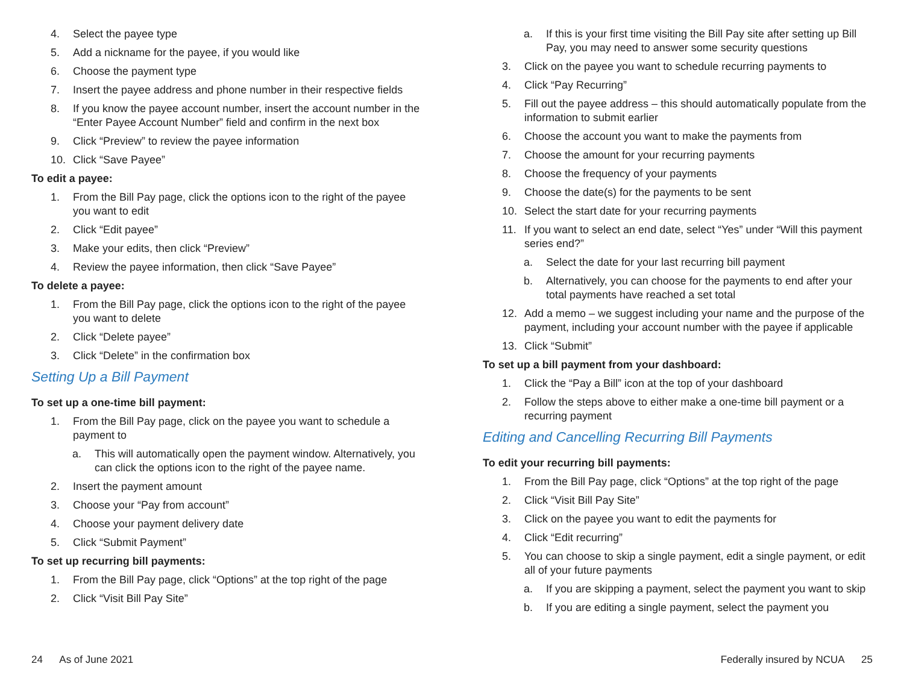4. Select the payee type
5. Add a nickname for the payee, if you would like
6. Choose the payment type
7. Insert the payee address and phone number in their respective fields
8. If you know the payee account number, insert the account number in the “Enter Payee Account Number” field and confirm in the next box
9. Click “Preview” to review the payee information
10. Click “Save Payee”
To edit a payee:
1. From the Bill Pay page, click the options icon to the right of the payee you want to edit
2. Click “Edit payee”
3. Make your edits, then click “Preview”
4. Review the payee information, then click “Save Payee”
To delete a payee:
1. From the Bill Pay page, click the options icon to the right of the payee you want to delete
2. Click “Delete payee”
3. Click “Delete” in the confirmation box
Setting Up a Bill Payment
To set up a one-time bill payment:
1. From the Bill Pay page, click on the payee you want to schedule a payment to
a. This will automatically open the payment window. Alternatively, you can click the options icon to the right of the payee name.
2. Insert the payment amount
3. Choose your “Pay from account”
4. Choose your payment delivery date
5. Click “Submit Payment”
To set up recurring bill payments:
1. From the Bill Pay page, click “Options” at the top right of the page
2. Click “Visit Bill Pay Site”
a. If this is your first time visiting the Bill Pay site after setting up Bill Pay, you may need to answer some security questions
3. Click on the payee you want to schedule recurring payments to
4. Click “Pay Recurring”
5. Fill out the payee address – this should automatically populate from the information to submit earlier
6. Choose the account you want to make the payments from
7. Choose the amount for your recurring payments
8. Choose the frequency of your payments
9. Choose the date(s) for the payments to be sent
10. Select the start date for your recurring payments
11. If you want to select an end date, select “Yes” under “Will this payment series end?”
a. Select the date for your last recurring bill payment
b. Alternatively, you can choose for the payments to end after your total payments have reached a set total
12. Add a memo – we suggest including your name and the purpose of the payment, including your account number with the payee if applicable
13. Click “Submit”
To set up a bill payment from your dashboard:
1. Click the “Pay a Bill” icon at the top of your dashboard
2. Follow the steps above to either make a one-time bill payment or a recurring payment
Editing and Cancelling Recurring Bill Payments
To edit your recurring bill payments:
1. From the Bill Pay page, click “Options” at the top right of the page
2. Click “Visit Bill Pay Site”
3. Click on the payee you want to edit the payments for
4. Click “Edit recurring”
5. You can choose to skip a single payment, edit a single payment, or edit all of your future payments
a. If you are skipping a payment, select the payment you want to skip
b. If you are editing a single payment, select the payment you
24 As of June 2021 Federally insured by NCUA 25